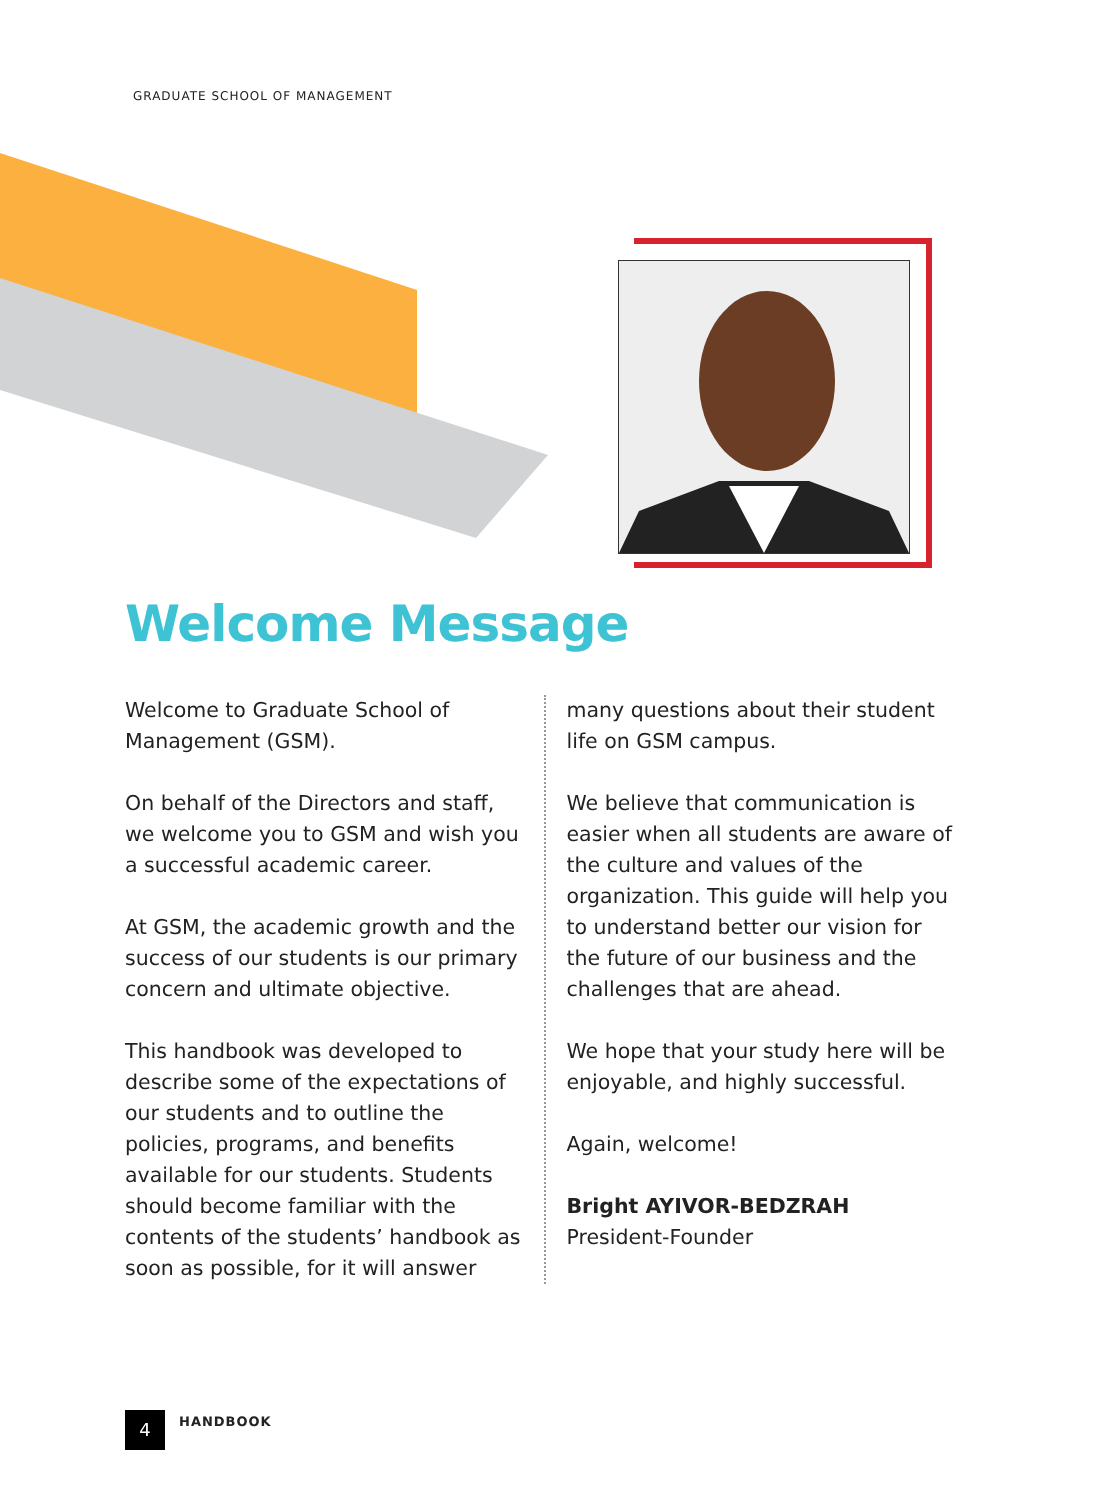GRADUATE SCHOOL OF MANAGEMENT
Welcome Message
Welcome to Graduate School of Management (GSM).
On behalf of the Directors and staff, we welcome you to GSM and wish you a successful academic career.
At GSM, the academic growth and the success of our students is our primary concern and ultimate objective.
This handbook was developed to describe some of the expectations of our students and to outline the policies, programs, and benefits available for our students. Students should become familiar with the contents of the students’ handbook as soon as possible, for it will answer
many questions about their student life on GSM campus.
We believe that communication is easier when all students are aware of the culture and values of the organization. This guide will help you to understand better our vision for the future of our business and the challenges that are ahead.
We hope that your study here will be enjoyable, and highly successful.
Again, welcome!
Bright AYIVOR-BEDZRAH
President-Founder
4 HANDBOOK